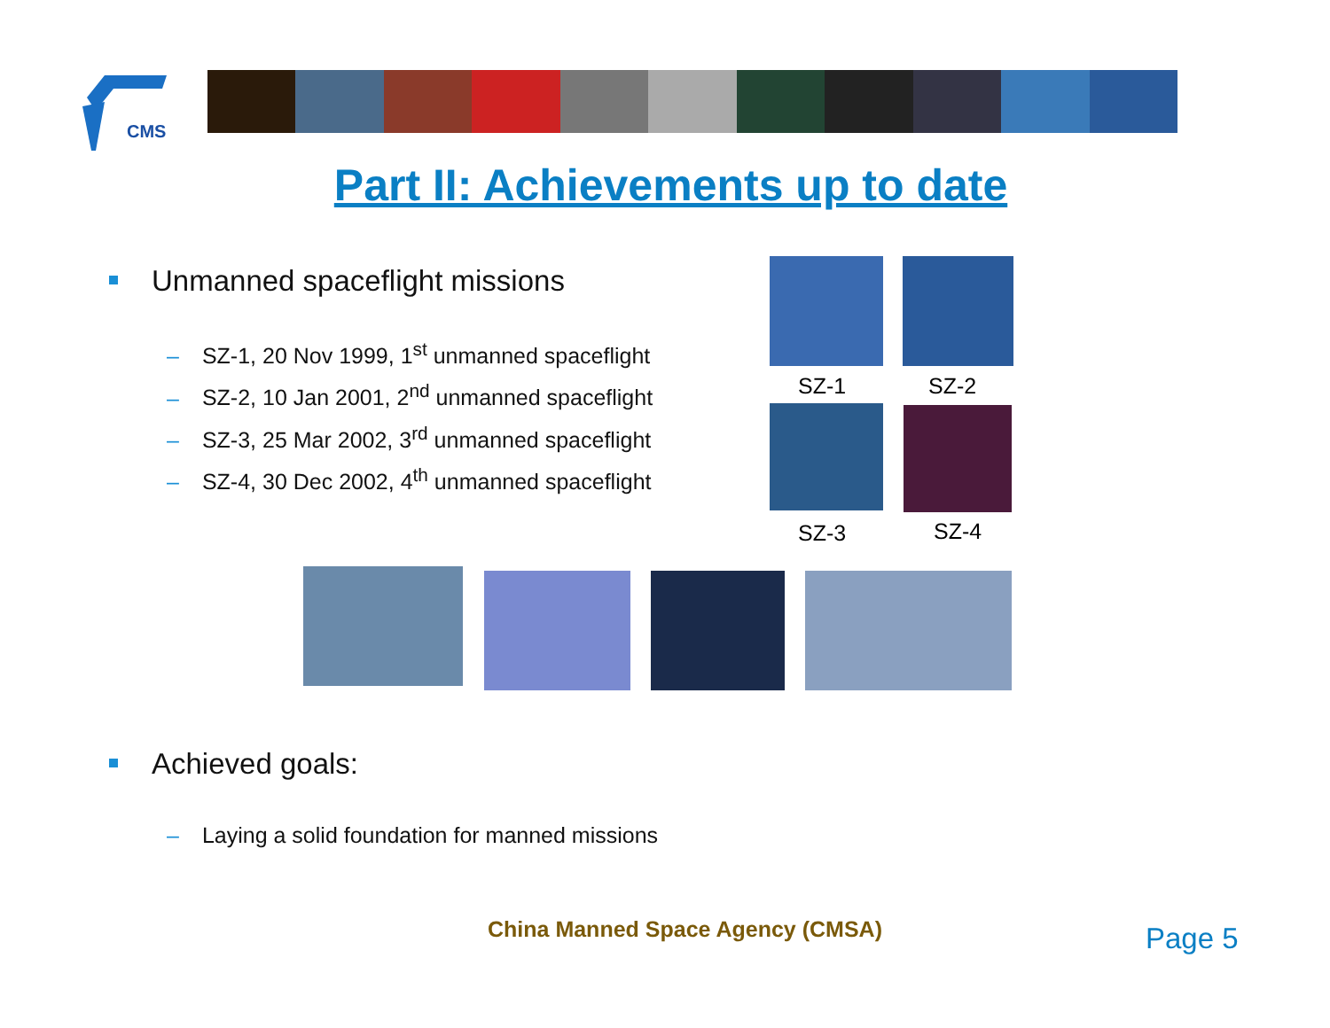CMS
Part II: Achievements up to date
Unmanned spaceflight missions
– SZ-1, 20 Nov 1999, 1<sup>st</sup> unmanned spaceflight
– SZ-2, 10 Jan 2001, 2<sup>nd</sup> unmanned spaceflight
– SZ-3, 25 Mar 2002, 3<sup>rd</sup> unmanned spaceflight
– SZ-4, 30 Dec 2002, 4<sup>th</sup> unmanned spaceflight
SZ-1 SZ-2
SZ-3 SZ-4
Achieved goals:
– Laying a solid foundation for manned missions
China Manned Space Agency (CMSA)
Page 5